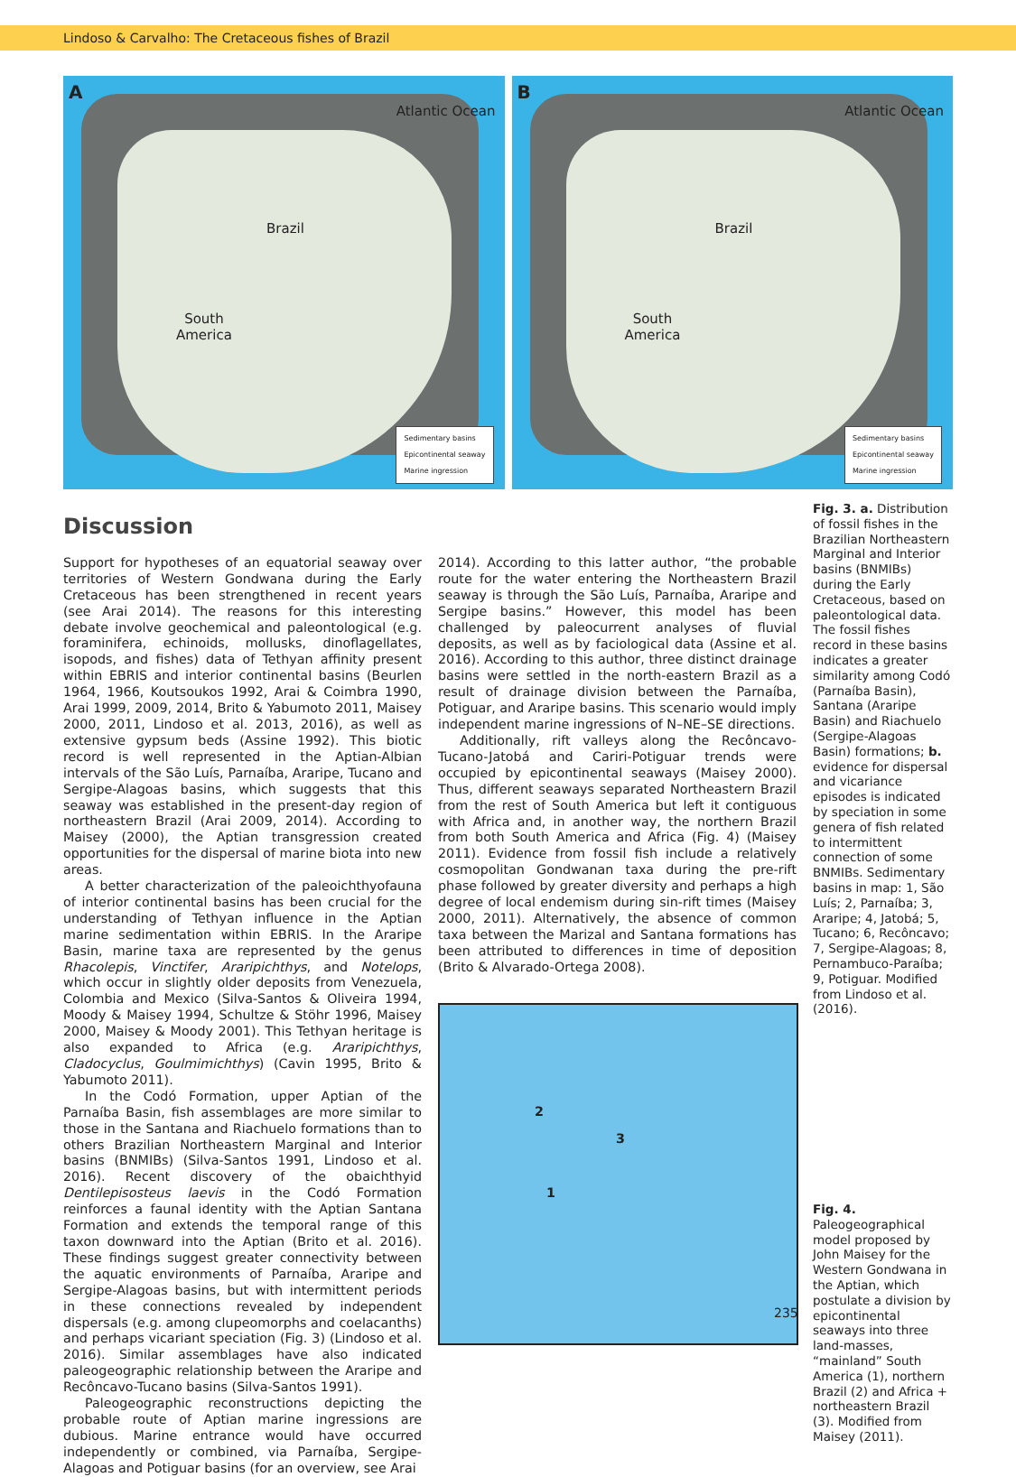Lindoso & Carvalho: The Cretaceous fishes of Brazil
A
Atlantic Ocean
Brazil
South
America
Sedimentary basins
Epicontinental seaway
Marine ingression
B
Atlantic Ocean
Brazil
South
America
Sedimentary basins
Epicontinental seaway
Marine ingression
Discussion
Support for hypotheses of an equatorial seaway over territories of Western Gondwana during the Early Cretaceous has been strengthened in recent years (see Arai 2014). The reasons for this interesting debate involve geochemical and paleontological (e.g. foraminifera, echinoids, mollusks, dinoflagellates, isopods, and fishes) data of Tethyan affinity present within EBRIS and interior continental basins (Beurlen 1964, 1966, Koutsoukos 1992, Arai & Coimbra 1990, Arai 1999, 2009, 2014, Brito & Yabumoto 2011, Maisey 2000, 2011, Lindoso et al. 2013, 2016), as well as extensive gypsum beds (Assine 1992). This biotic record is well represented in the Aptian-Albian intervals of the São Luís, Parnaíba, Araripe, Tucano and Sergipe-Alagoas basins, which suggests that this seaway was established in the present-day region of northeastern Brazil (Arai 2009, 2014). According to Maisey (2000), the Aptian transgression created opportunities for the dispersal of marine biota into new areas.
A better characterization of the paleoichthyofauna of interior continental basins has been crucial for the understanding of Tethyan influence in the Aptian marine sedimentation within EBRIS. In the Araripe Basin, marine taxa are represented by the genus Rhacolepis, Vinctifer, Araripichthys, and Notelops, which occur in slightly older deposits from Venezuela, Colombia and Mexico (Silva-Santos & Oliveira 1994, Moody & Maisey 1994, Schultze & Stöhr 1996, Maisey 2000, Maisey & Moody 2001). This Tethyan heritage is also expanded to Africa (e.g. Araripichthys, Cladocyclus, Goulmimichthys) (Cavin 1995, Brito & Yabumoto 2011).
In the Codó Formation, upper Aptian of the Parnaíba Basin, fish assemblages are more similar to those in the Santana and Riachuelo formations than to others Brazilian Northeastern Marginal and Interior basins (BNMIBs) (Silva-Santos 1991, Lindoso et al. 2016). Recent discovery of the obaichthyid Dentilepisosteus laevis in the Codó Formation reinforces a faunal identity with the Aptian Santana Formation and extends the temporal range of this taxon downward into the Aptian (Brito et al. 2016). These findings suggest greater connectivity between the aquatic environments of Parnaíba, Araripe and Sergipe-Alagoas basins, but with intermittent periods in these connections revealed by independent dispersals (e.g. among clupeomorphs and coelacanths) and perhaps vicariant speciation (Fig. 3) (Lindoso et al. 2016). Similar assemblages have also indicated paleogeographic relationship between the Araripe and Recôncavo-Tucano basins (Silva-Santos 1991).
Paleogeographic reconstructions depicting the probable route of Aptian marine ingressions are dubious. Marine entrance would have occurred independently or combined, via Parnaíba, Sergipe-Alagoas and Potiguar basins (for an overview, see Arai
2014). According to this latter author, “the probable route for the water entering the Northeastern Brazil seaway is through the São Luís, Parnaíba, Araripe and Sergipe basins.” However, this model has been challenged by paleocurrent analyses of fluvial deposits, as well as by faciological data (Assine et al. 2016). According to this author, three distinct drainage basins were settled in the north-eastern Brazil as a result of drainage division between the Parnaíba, Potiguar, and Araripe basins. This scenario would imply independent marine ingressions of N–NE–SE directions.
Additionally, rift valleys along the Recôncavo-Tucano-Jatobá and Cariri-Potiguar trends were occupied by epicontinental seaways (Maisey 2000). Thus, different seaways separated Northeastern Brazil from the rest of South America but left it contiguous with Africa and, in another way, the northern Brazil from both South America and Africa (Fig. 4) (Maisey 2011). Evidence from fossil fish include a relatively cosmopolitan Gondwanan taxa during the pre-rift phase followed by greater diversity and perhaps a high degree of local endemism during sin-rift times (Maisey 2000, 2011). Alternatively, the absence of common taxa between the Marizal and Santana formations has been attributed to differences in time of deposition (Brito & Alvarado-Ortega 2008).
2
3
1
Fig. 3. a. Distribution of fossil fishes in the Brazilian Northeastern Marginal and Interior basins (BNMIBs) during the Early Cretaceous, based on paleontological data. The fossil fishes record in these basins indicates a greater similarity among Codó (Parnaíba Basin), Santana (Araripe Basin) and Riachuelo (Sergipe-Alagoas Basin) formations; b. evidence for dispersal and vicariance episodes is indicated by speciation in some genera of fish related to intermittent connection of some BNMIBs. Sedimentary basins in map: 1, São Luís; 2, Parnaíba; 3, Araripe; 4, Jatobá; 5, Tucano; 6, Recôncavo; 7, Sergipe-Alagoas; 8, Pernambuco-Paraíba; 9, Potiguar. Modified from Lindoso et al. (2016).
Fig. 4. Paleogeographical model proposed by John Maisey for the Western Gondwana in the Aptian, which postulate a division by epicontinental seaways into three land-masses, “mainland” South America (1), northern Brazil (2) and Africa + northeastern Brazil (3). Modified from Maisey (2011).
235